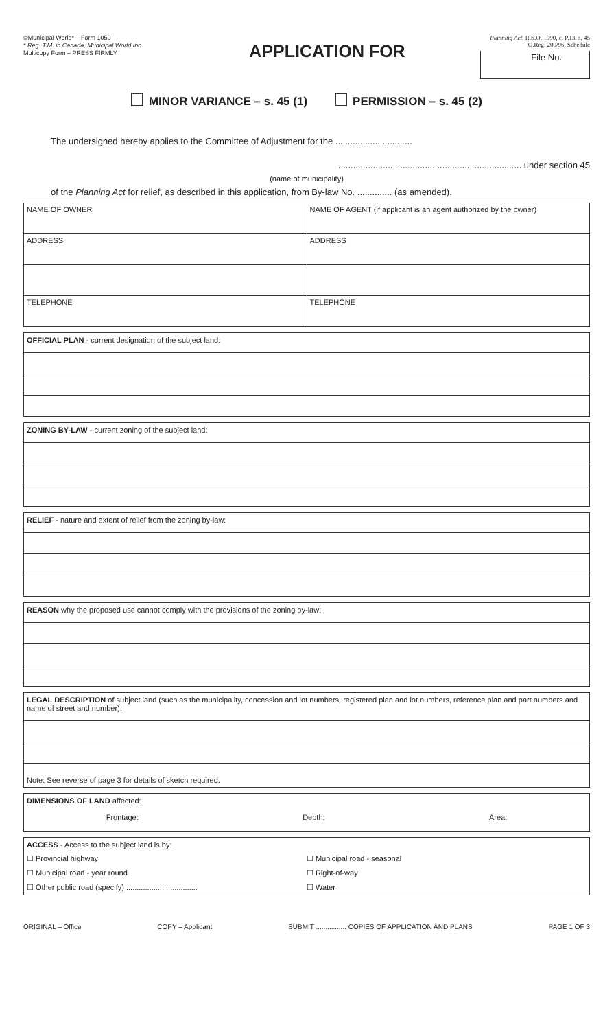©Municipal World* – Form 1050
* Reg. T.M. in Canada, Municipal World Inc.
Multicopy Form – PRESS FIRMLY
APPLICATION FOR
Planning Act, R.S.O. 1990, c. P.13, s. 45
O.Reg. 200/96, Schedule
File No.
MINOR VARIANCE – s. 45 (1) PERMISSION – s. 45 (2)
The undersigned hereby applies to the Committee of Adjustment for the ...............................
.......................................................................... under section 45
(name of municipality)
of the Planning Act for relief, as described in this application, from By-law No. .............. (as amended).
| NAME OF OWNER | NAME OF AGENT (if applicant is an agent authorized by the owner) |
| ADDRESS | ADDRESS |
| TELEPHONE | TELEPHONE |
OFFICIAL PLAN - current designation of the subject land:
ZONING BY-LAW - current zoning of the subject land:
RELIEF - nature and extent of relief from the zoning by-law:
REASON why the proposed use cannot comply with the provisions of the zoning by-law:
LEGAL DESCRIPTION of subject land (such as the municipality, concession and lot numbers, registered plan and lot numbers, reference plan and part numbers and name of street and number):
Note: See reverse of page 3 for details of sketch required.
DIMENSIONS OF LAND affected:
Frontage: Depth: Area:
ACCESS - Access to the subject land is by:
☐ Provincial highway ☐ Municipal road - seasonal ☐ Municipal road - year round ☐ Right-of-way ☐ Other public road (specify) .................................. ☐ Water
ORIGINAL – Office COPY – Applicant SUBMIT ................ COPIES OF APPLICATION AND PLANS PAGE 1 OF 3